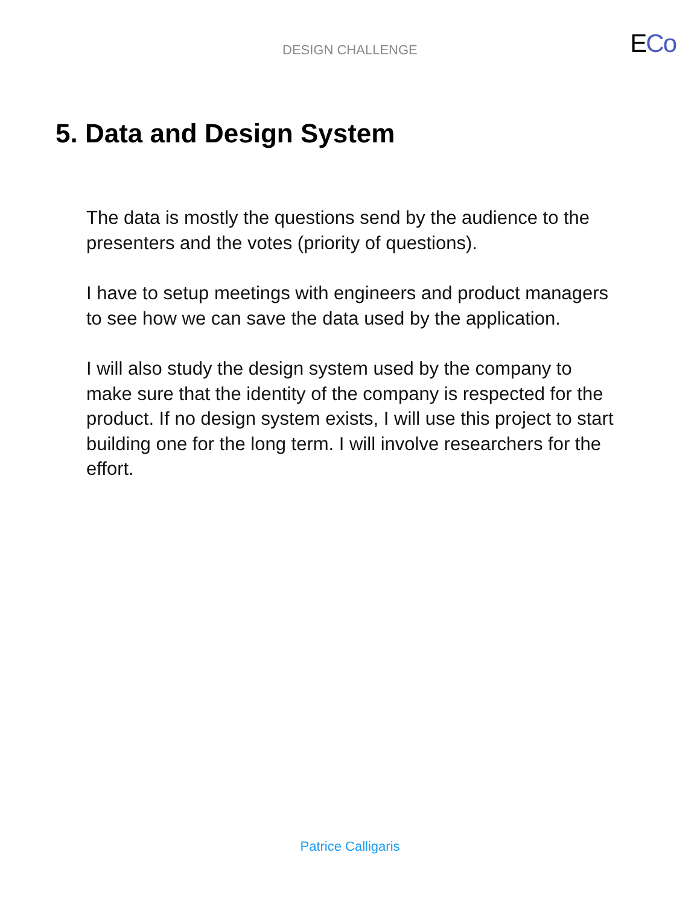DESIGN CHALLENGE
ECo
5. Data and Design System
The data is mostly the questions send by the audience to the presenters and the votes (priority of questions).
I have to setup meetings with engineers and product managers to see how we can save the data used by the application.
I will also study the design system used by the company to make sure that the identity of the company is respected for the product. If no design system exists, I will use this project to start building one for the long term. I will involve researchers for the effort.
Patrice Calligaris